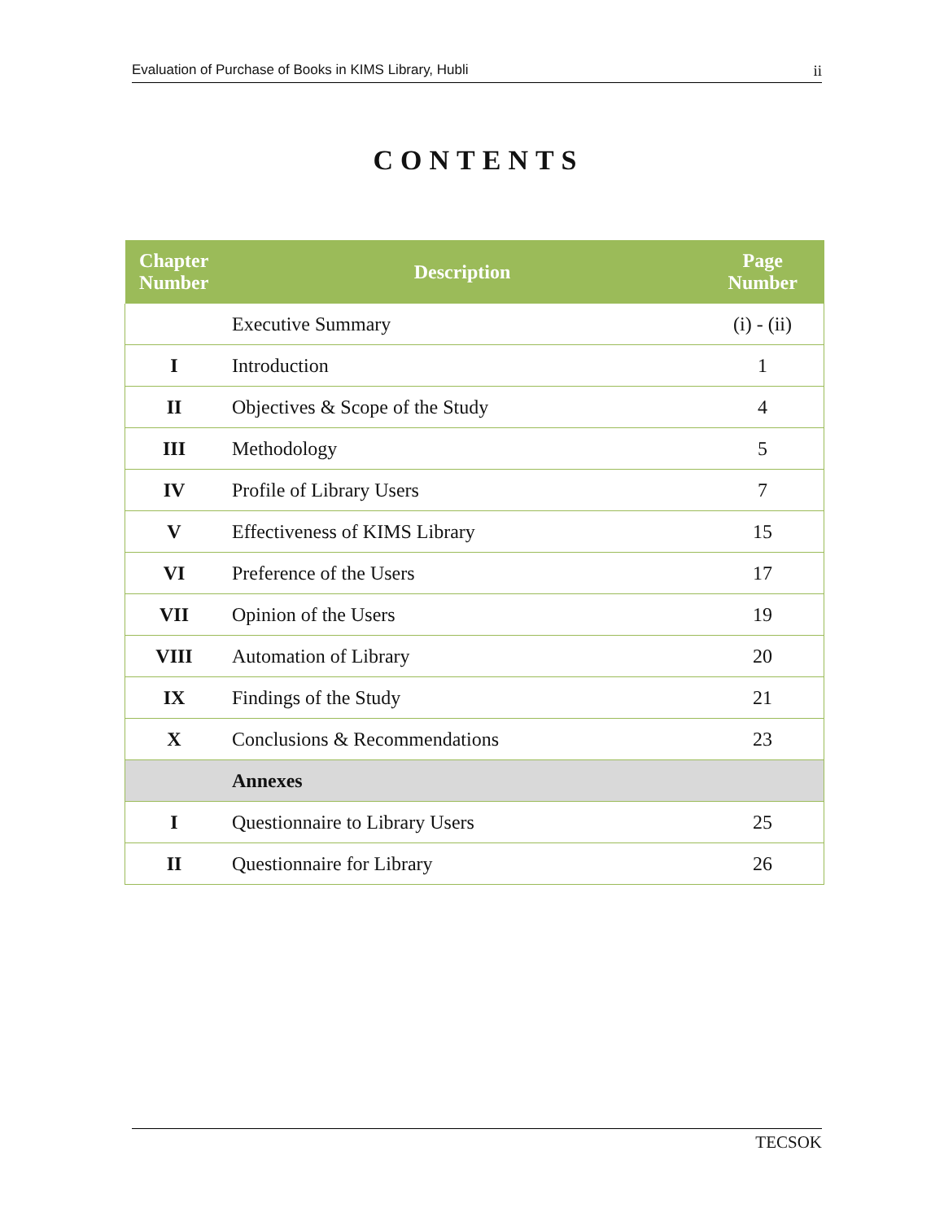Evaluation of Purchase of Books in KIMS Library, Hubli ii
CONTENTS
| Chapter Number | Description | Page Number |
| --- | --- | --- |
| | Executive Summary | (i) - (ii) |
| I | Introduction | 1 |
| II | Objectives & Scope of the Study | 4 |
| III | Methodology | 5 |
| IV | Profile of Library Users | 7 |
| V | Effectiveness of KIMS Library | 15 |
| VI | Preference of the Users | 17 |
| VII | Opinion of the Users | 19 |
| VIII | Automation of Library | 20 |
| IX | Findings of the Study | 21 |
| X | Conclusions & Recommendations | 23 |
| | Annexes | |
| I | Questionnaire to Library Users | 25 |
| II | Questionnaire for Library | 26 |
TECSOK